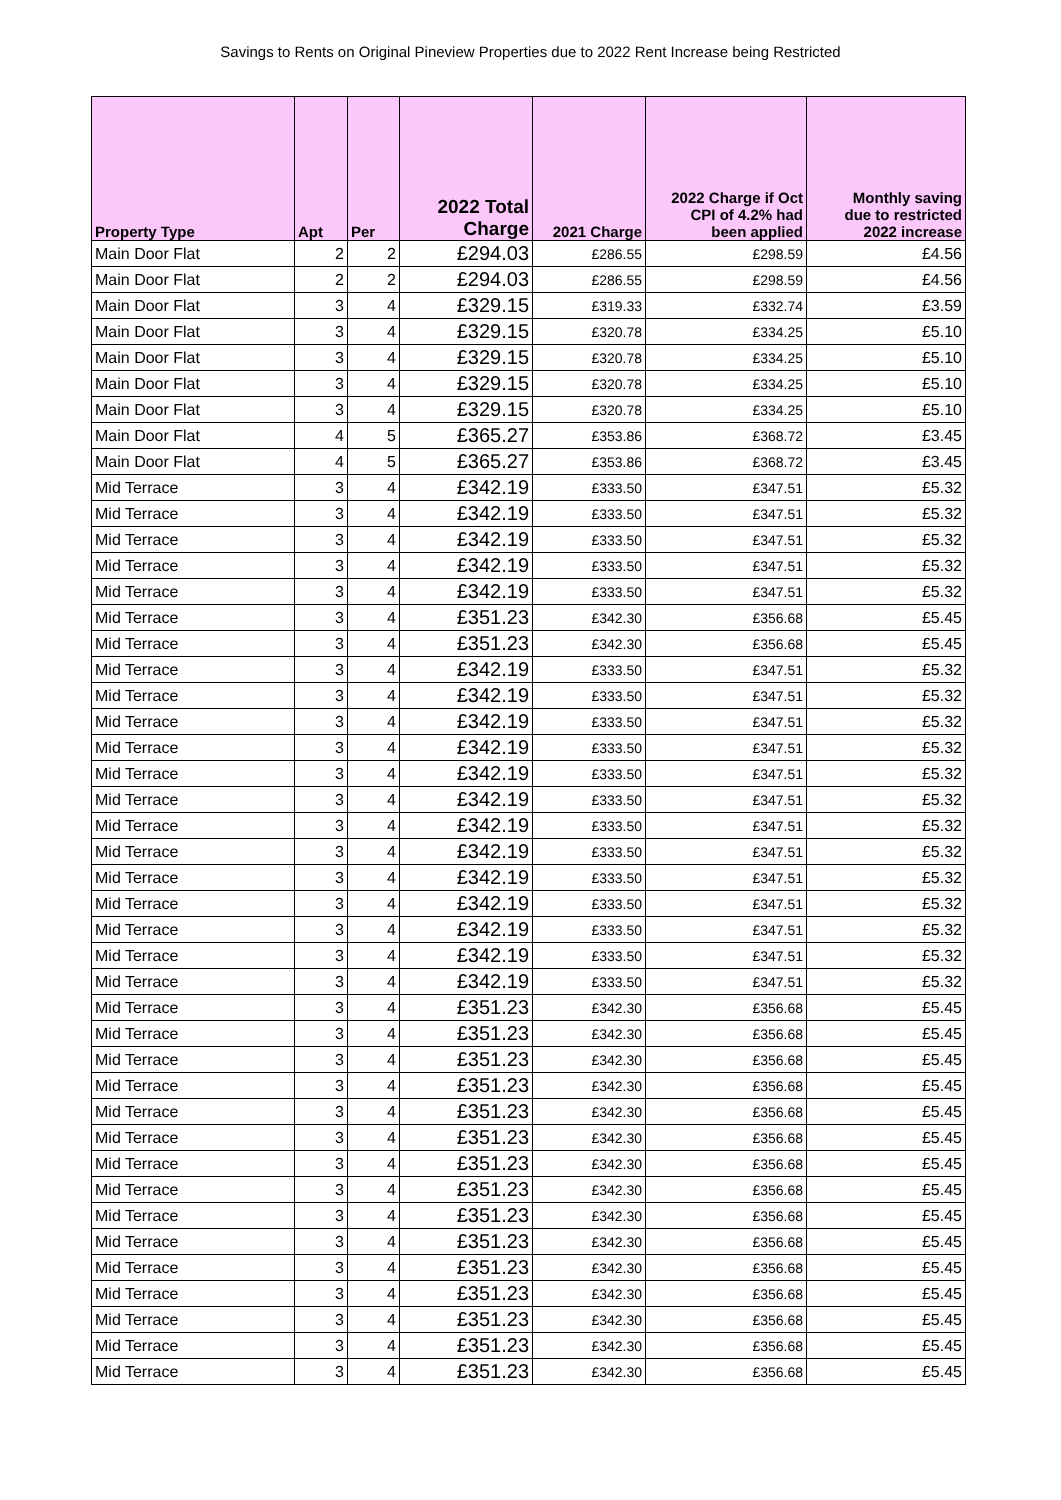Savings to Rents on Original Pineview Properties due to 2022 Rent Increase being Restricted
| Property Type | Apt | Per | 2022 Total Charge | 2021 Charge | 2022 Charge if Oct CPI of 4.2% had been applied | Monthly saving due to restricted 2022 increase |
| --- | --- | --- | --- | --- | --- | --- |
| Main Door Flat | 2 | 2 | £294.03 | £286.55 | £298.59 | £4.56 |
| Main Door Flat | 2 | 2 | £294.03 | £286.55 | £298.59 | £4.56 |
| Main Door Flat | 3 | 4 | £329.15 | £319.33 | £332.74 | £3.59 |
| Main Door Flat | 3 | 4 | £329.15 | £320.78 | £334.25 | £5.10 |
| Main Door Flat | 3 | 4 | £329.15 | £320.78 | £334.25 | £5.10 |
| Main Door Flat | 3 | 4 | £329.15 | £320.78 | £334.25 | £5.10 |
| Main Door Flat | 3 | 4 | £329.15 | £320.78 | £334.25 | £5.10 |
| Main Door Flat | 4 | 5 | £365.27 | £353.86 | £368.72 | £3.45 |
| Main Door Flat | 4 | 5 | £365.27 | £353.86 | £368.72 | £3.45 |
| Mid Terrace | 3 | 4 | £342.19 | £333.50 | £347.51 | £5.32 |
| Mid Terrace | 3 | 4 | £342.19 | £333.50 | £347.51 | £5.32 |
| Mid Terrace | 3 | 4 | £342.19 | £333.50 | £347.51 | £5.32 |
| Mid Terrace | 3 | 4 | £342.19 | £333.50 | £347.51 | £5.32 |
| Mid Terrace | 3 | 4 | £342.19 | £333.50 | £347.51 | £5.32 |
| Mid Terrace | 3 | 4 | £351.23 | £342.30 | £356.68 | £5.45 |
| Mid Terrace | 3 | 4 | £351.23 | £342.30 | £356.68 | £5.45 |
| Mid Terrace | 3 | 4 | £342.19 | £333.50 | £347.51 | £5.32 |
| Mid Terrace | 3 | 4 | £342.19 | £333.50 | £347.51 | £5.32 |
| Mid Terrace | 3 | 4 | £342.19 | £333.50 | £347.51 | £5.32 |
| Mid Terrace | 3 | 4 | £342.19 | £333.50 | £347.51 | £5.32 |
| Mid Terrace | 3 | 4 | £342.19 | £333.50 | £347.51 | £5.32 |
| Mid Terrace | 3 | 4 | £342.19 | £333.50 | £347.51 | £5.32 |
| Mid Terrace | 3 | 4 | £342.19 | £333.50 | £347.51 | £5.32 |
| Mid Terrace | 3 | 4 | £342.19 | £333.50 | £347.51 | £5.32 |
| Mid Terrace | 3 | 4 | £342.19 | £333.50 | £347.51 | £5.32 |
| Mid Terrace | 3 | 4 | £342.19 | £333.50 | £347.51 | £5.32 |
| Mid Terrace | 3 | 4 | £342.19 | £333.50 | £347.51 | £5.32 |
| Mid Terrace | 3 | 4 | £342.19 | £333.50 | £347.51 | £5.32 |
| Mid Terrace | 3 | 4 | £342.19 | £333.50 | £347.51 | £5.32 |
| Mid Terrace | 3 | 4 | £351.23 | £342.30 | £356.68 | £5.45 |
| Mid Terrace | 3 | 4 | £351.23 | £342.30 | £356.68 | £5.45 |
| Mid Terrace | 3 | 4 | £351.23 | £342.30 | £356.68 | £5.45 |
| Mid Terrace | 3 | 4 | £351.23 | £342.30 | £356.68 | £5.45 |
| Mid Terrace | 3 | 4 | £351.23 | £342.30 | £356.68 | £5.45 |
| Mid Terrace | 3 | 4 | £351.23 | £342.30 | £356.68 | £5.45 |
| Mid Terrace | 3 | 4 | £351.23 | £342.30 | £356.68 | £5.45 |
| Mid Terrace | 3 | 4 | £351.23 | £342.30 | £356.68 | £5.45 |
| Mid Terrace | 3 | 4 | £351.23 | £342.30 | £356.68 | £5.45 |
| Mid Terrace | 3 | 4 | £351.23 | £342.30 | £356.68 | £5.45 |
| Mid Terrace | 3 | 4 | £351.23 | £342.30 | £356.68 | £5.45 |
| Mid Terrace | 3 | 4 | £351.23 | £342.30 | £356.68 | £5.45 |
| Mid Terrace | 3 | 4 | £351.23 | £342.30 | £356.68 | £5.45 |
| Mid Terrace | 3 | 4 | £351.23 | £342.30 | £356.68 | £5.45 |
| Mid Terrace | 3 | 4 | £351.23 | £342.30 | £356.68 | £5.45 |